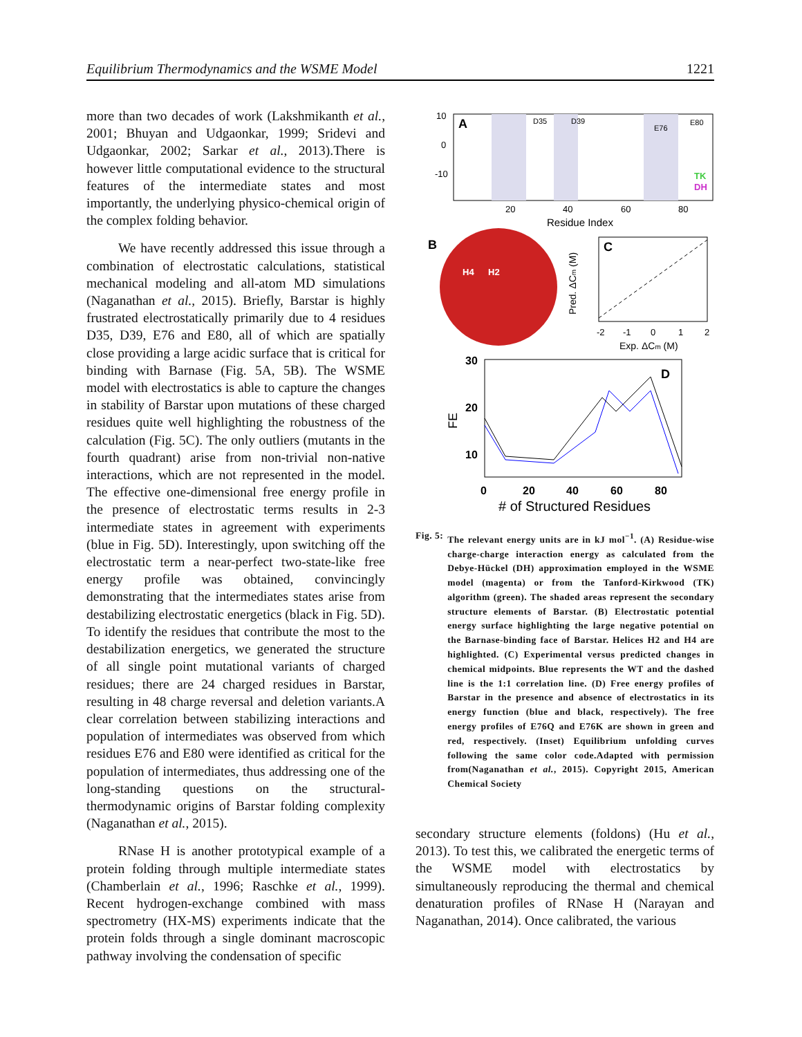Equilibrium Thermodynamics and the WSME Model 1221
more than two decades of work (Lakshmikanth et al., 2001; Bhuyan and Udgaonkar, 1999; Sridevi and Udgaonkar, 2002; Sarkar et al., 2013).There is however little computational evidence to the structural features of the intermediate states and most importantly, the underlying physico-chemical origin of the complex folding behavior.
We have recently addressed this issue through a combination of electrostatic calculations, statistical mechanical modeling and all-atom MD simulations (Naganathan et al., 2015). Briefly, Barstar is highly frustrated electrostatically primarily due to 4 residues D35, D39, E76 and E80, all of which are spatially close providing a large acidic surface that is critical for binding with Barnase (Fig. 5A, 5B). The WSME model with electrostatics is able to capture the changes in stability of Barstar upon mutations of these charged residues quite well highlighting the robustness of the calculation (Fig. 5C). The only outliers (mutants in the fourth quadrant) arise from non-trivial non-native interactions, which are not represented in the model. The effective one-dimensional free energy profile in the presence of electrostatic terms results in 2-3 intermediate states in agreement with experiments (blue in Fig. 5D). Interestingly, upon switching off the electrostatic term a near-perfect two-state-like free energy profile was obtained, convincingly demonstrating that the intermediates states arise from destabilizing electrostatic energetics (black in Fig. 5D). To identify the residues that contribute the most to the destabilization energetics, we generated the structure of all single point mutational variants of charged residues; there are 24 charged residues in Barstar, resulting in 48 charge reversal and deletion variants.A clear correlation between stabilizing interactions and population of intermediates was observed from which residues E76 and E80 were identified as critical for the population of intermediates, thus addressing one of the long-standing questions on the structural-thermodynamic origins of Barstar folding complexity (Naganathan et al., 2015).
RNase H is another prototypical example of a protein folding through multiple intermediate states (Chamberlain et al., 1996; Raschke et al., 1999). Recent hydrogen-exchange combined with mass spectrometry (HX-MS) experiments indicate that the protein folds through a single dominant macroscopic pathway involving the condensation of specific
A
10
0
-10
20
40
60
80
Residue Index
D35
D39
E76
E80
TK
DH
B
H4
H2
C
-2
-1
0
1
2
Exp. ΔCm (M)
Pred. ΔCm (M)
30
20
10
FE
D
0
20
40
60
80
# of Structured Residues
Fig. 5: The relevant energy units are in kJ mol<sup>−1</sup>. (A) Residue-wise charge-charge interaction energy as calculated from the Debye-Hückel (DH) approximation employed in the WSME model (magenta) or from the Tanford-Kirkwood (TK) algorithm (green). The shaded areas represent the secondary structure elements of Barstar. (B) Electrostatic potential energy surface highlighting the large negative potential on the Barnase-binding face of Barstar. Helices H2 and H4 are highlighted. (C) Experimental versus predicted changes in chemical midpoints. Blue represents the WT and the dashed line is the 1:1 correlation line. (D) Free energy profiles of Barstar in the presence and absence of electrostatics in its energy function (blue and black, respectively). The free energy profiles of E76Q and E76K are shown in green and red, respectively. (Inset) Equilibrium unfolding curves following the same color code.Adapted with permission from(Naganathan et al., 2015). Copyright 2015, American Chemical Society
secondary structure elements (foldons) (Hu et al., 2013). To test this, we calibrated the energetic terms of the WSME model with electrostatics by simultaneously reproducing the thermal and chemical denaturation profiles of RNase H (Narayan and Naganathan, 2014). Once calibrated, the various